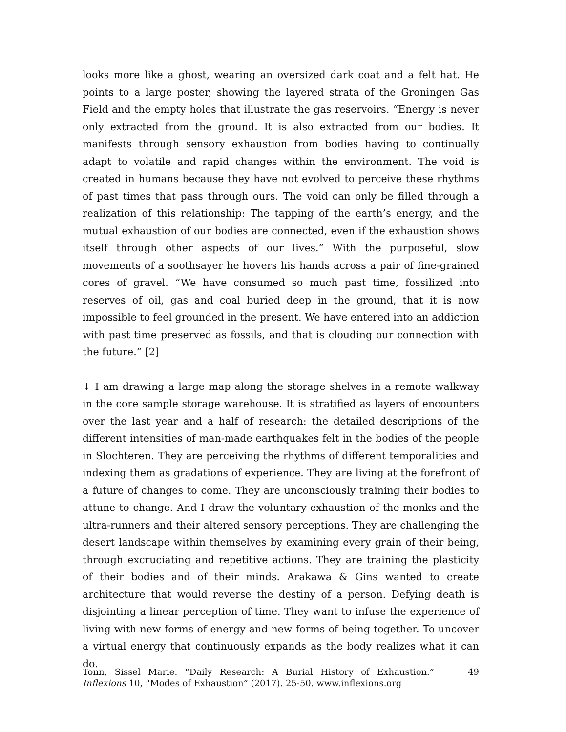looks more like a ghost, wearing an oversized dark coat and a felt hat. He points to a large poster, showing the layered strata of the Groningen Gas Field and the empty holes that illustrate the gas reservoirs. “Energy is never only extracted from the ground. It is also extracted from our bodies. It manifests through sensory exhaustion from bodies having to continually adapt to volatile and rapid changes within the environment. The void is created in humans because they have not evolved to perceive these rhythms of past times that pass through ours. The void can only be filled through a realization of this relationship: The tapping of the earth’s energy, and the mutual exhaustion of our bodies are connected, even if the exhaustion shows itself through other aspects of our lives.” With the purposeful, slow movements of a soothsayer he hovers his hands across a pair of fine-grained cores of gravel. “We have consumed so much past time, fossilized into reserves of oil, gas and coal buried deep in the ground, that it is now impossible to feel grounded in the present. We have entered into an addiction with past time preserved as fossils, and that is clouding our connection with the future.” [2]
↓ I am drawing a large map along the storage shelves in a remote walkway in the core sample storage warehouse. It is stratified as layers of encounters over the last year and a half of research: the detailed descriptions of the different intensities of man-made earthquakes felt in the bodies of the people in Slochteren. They are perceiving the rhythms of different temporalities and indexing them as gradations of experience. They are living at the forefront of a future of changes to come. They are unconsciously training their bodies to attune to change. And I draw the voluntary exhaustion of the monks and the ultra-runners and their altered sensory perceptions. They are challenging the desert landscape within themselves by examining every grain of their being, through excruciating and repetitive actions. They are training the plasticity of their bodies and of their minds. Arakawa & Gins wanted to create architecture that would reverse the destiny of a person. Defying death is disjointing a linear perception of time. They want to infuse the experience of living with new forms of energy and new forms of being together. To uncover a virtual energy that continuously expands as the body realizes what it can do.
Tonn, Sissel Marie. “Daily Research: A Burial History of Exhaustion.” Inflexions 10, “Modes of Exhaustion” (2017). 25-50. www.inflexions.org
49